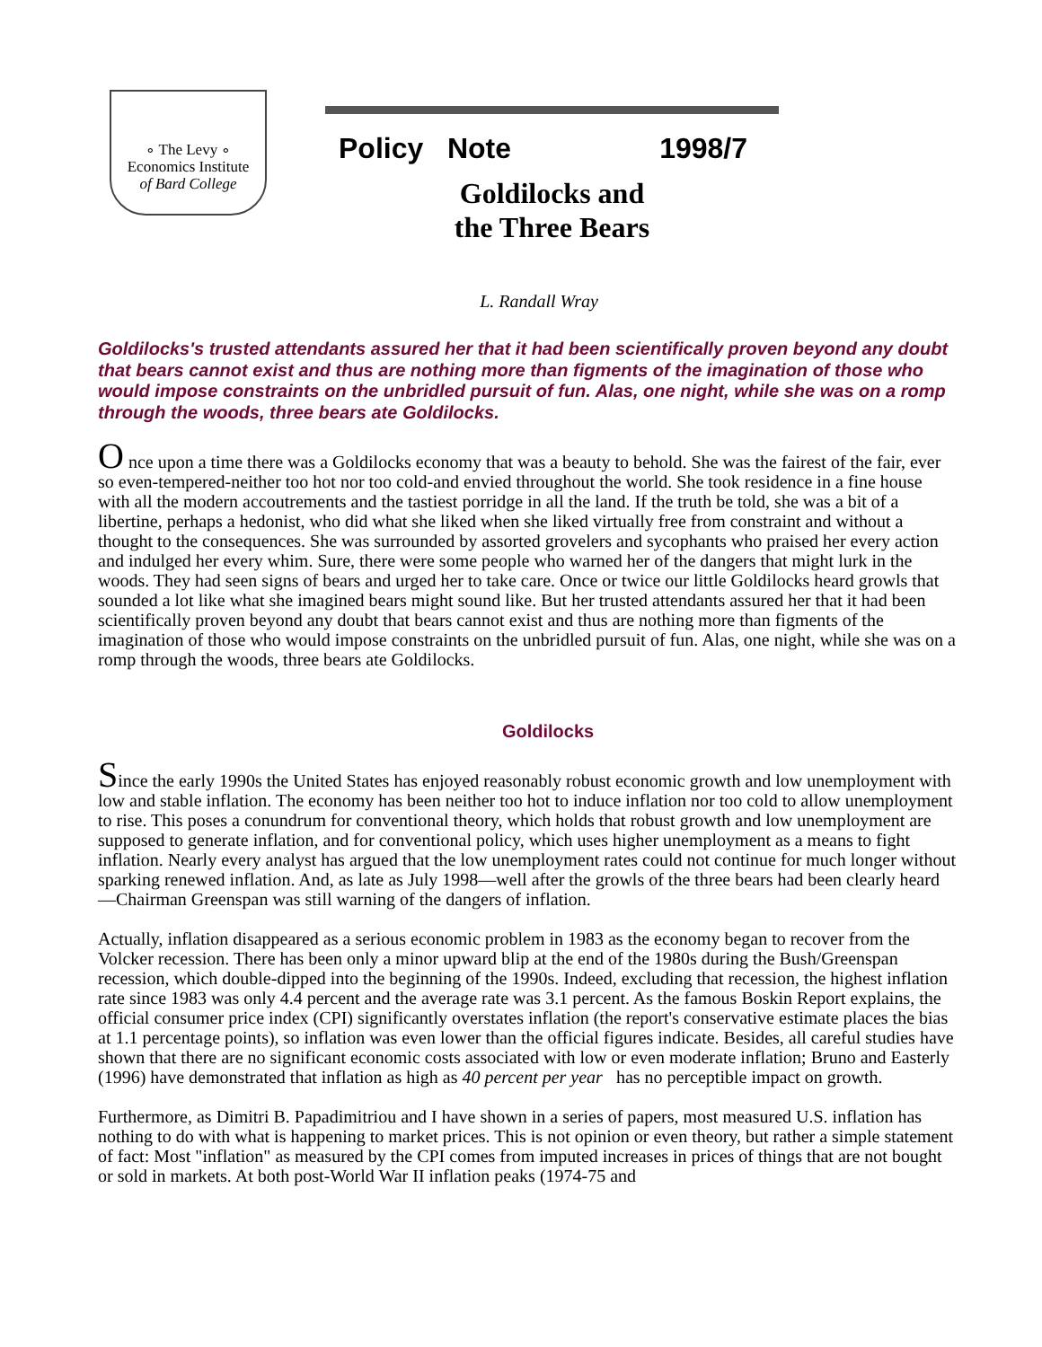∘ The Levy ∘
Economics Institute
of Bard College
Policy Note 1998/7
Goldilocks and
the Three Bears
L. Randall Wray
Goldilocks's trusted attendants assured her that it had been scientifically proven beyond any doubt that bears cannot exist and thus are nothing more than figments of the imagination of those who would impose constraints on the unbridled pursuit of fun. Alas, one night, while she was on a romp through the woods, three bears ate Goldilocks.
O nce upon a time there was a Goldilocks economy that was a beauty to behold. She was the fairest of the fair, ever so even-tempered-neither too hot nor too cold-and envied throughout the world. She took residence in a fine house with all the modern accoutrements and the tastiest porridge in all the land. If the truth be told, she was a bit of a libertine, perhaps a hedonist, who did what she liked when she liked virtually free from constraint and without a thought to the consequences. She was surrounded by assorted grovelers and sycophants who praised her every action and indulged her every whim. Sure, there were some people who warned her of the dangers that might lurk in the woods. They had seen signs of bears and urged her to take care. Once or twice our little Goldilocks heard growls that sounded a lot like what she imagined bears might sound like. But her trusted attendants assured her that it had been scientifically proven beyond any doubt that bears cannot exist and thus are nothing more than figments of the imagination of those who would impose constraints on the unbridled pursuit of fun. Alas, one night, while she was on a romp through the woods, three bears ate Goldilocks.
Goldilocks
Since the early 1990s the United States has enjoyed reasonably robust economic growth and low unemployment with low and stable inflation. The economy has been neither too hot to induce inflation nor too cold to allow unemployment to rise. This poses a conundrum for conventional theory, which holds that robust growth and low unemployment are supposed to generate inflation, and for conventional policy, which uses higher unemployment as a means to fight inflation. Nearly every analyst has argued that the low unemployment rates could not continue for much longer without sparking renewed inflation. And, as late as July 1998—well after the growls of the three bears had been clearly heard—Chairman Greenspan was still warning of the dangers of inflation.
Actually, inflation disappeared as a serious economic problem in 1983 as the economy began to recover from the Volcker recession. There has been only a minor upward blip at the end of the 1980s during the Bush/Greenspan recession, which double-dipped into the beginning of the 1990s. Indeed, excluding that recession, the highest inflation rate since 1983 was only 4.4 percent and the average rate was 3.1 percent. As the famous Boskin Report explains, the official consumer price index (CPI) significantly overstates inflation (the report's conservative estimate places the bias at 1.1 percentage points), so inflation was even lower than the official figures indicate. Besides, all careful studies have shown that there are no significant economic costs associated with low or even moderate inflation; Bruno and Easterly (1996) have demonstrated that inflation as high as 40 percent per year has no perceptible impact on growth.
Furthermore, as Dimitri B. Papadimitriou and I have shown in a series of papers, most measured U.S. inflation has nothing to do with what is happening to market prices. This is not opinion or even theory, but rather a simple statement of fact: Most "inflation" as measured by the CPI comes from imputed increases in prices of things that are not bought or sold in markets. At both post-World War II inflation peaks (1974-75 and